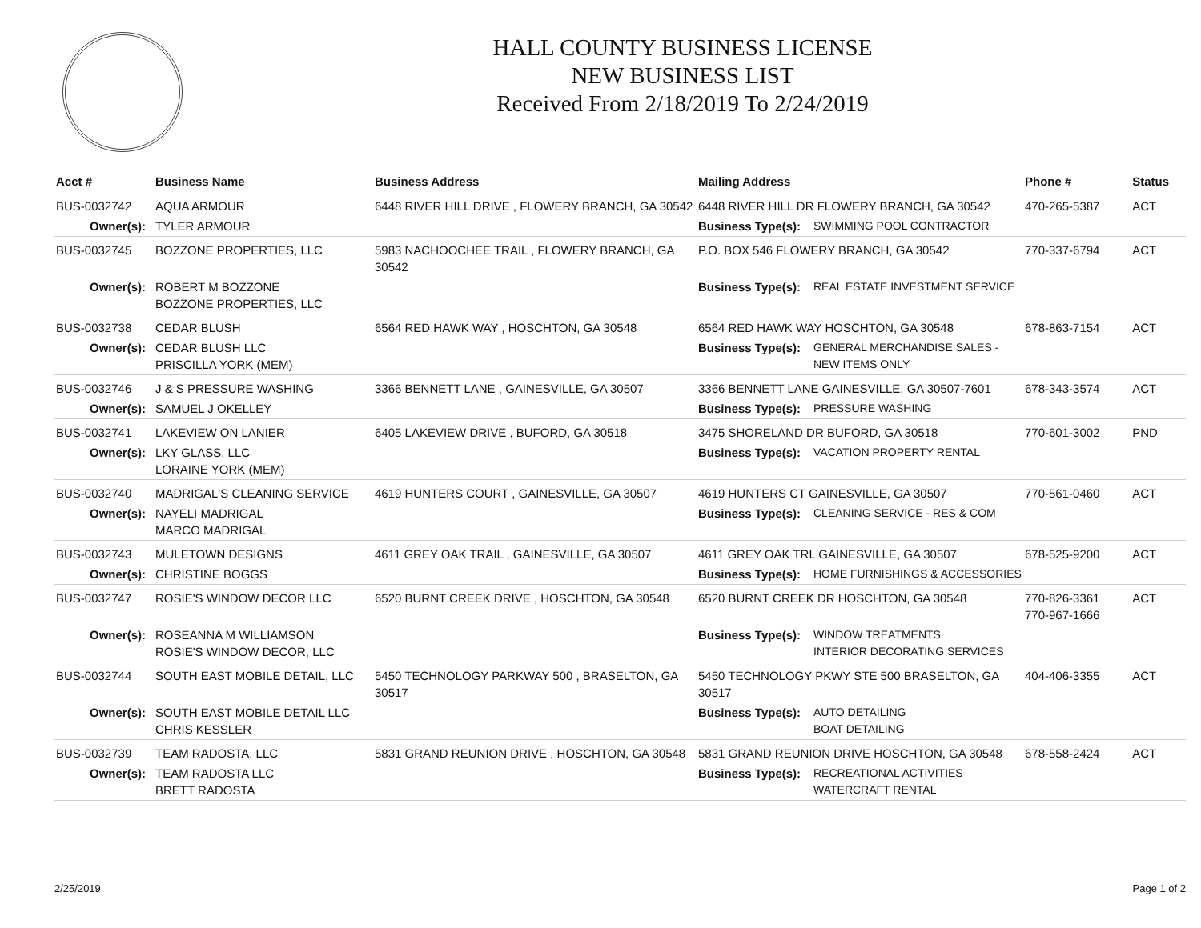HALL COUNTY BUSINESS LICENSE
NEW BUSINESS LIST
Received From 2/18/2019 To 2/24/2019
| Acct # | Business Name | Business Address | Mailing Address | | Phone # | Status |
| --- | --- | --- | --- | --- | --- | --- |
| BUS-0032742 | AQUA ARMOUR | 6448 RIVER HILL DRIVE , FLOWERY BRANCH, GA 30542 | 6448 RIVER HILL DR FLOWERY BRANCH, GA 30542 | | 470-265-5387 | ACT |
| Owner(s): | TYLER ARMOUR | | Business Type(s): | SWIMMING POOL CONTRACTOR | | |
| BUS-0032745 | BOZZONE PROPERTIES, LLC | 5983 NACHOOCHEE TRAIL , FLOWERY BRANCH, GA 30542 | P.O. BOX 546 FLOWERY BRANCH, GA 30542 | | 770-337-6794 | ACT |
| Owner(s): | ROBERT M BOZZONE BOZZONE PROPERTIES, LLC | | Business Type(s): | REAL ESTATE INVESTMENT SERVICE | | |
| BUS-0032738 | CEDAR BLUSH | 6564 RED HAWK WAY , HOSCHTON, GA 30548 | 6564 RED HAWK WAY HOSCHTON, GA 30548 | | 678-863-7154 | ACT |
| Owner(s): | CEDAR BLUSH LLC PRISCILLA YORK (MEM) | | Business Type(s): | GENERAL MERCHANDISE SALES - NEW ITEMS ONLY | | |
| BUS-0032746 | J & S PRESSURE WASHING | 3366 BENNETT LANE , GAINESVILLE, GA 30507 | 3366 BENNETT LANE GAINESVILLE, GA 30507-7601 | | 678-343-3574 | ACT |
| Owner(s): | SAMUEL J OKELLEY | | Business Type(s): | PRESSURE WASHING | | |
| BUS-0032741 | LAKEVIEW ON LANIER | 6405 LAKEVIEW DRIVE , BUFORD, GA 30518 | 3475 SHORELAND DR BUFORD, GA 30518 | | 770-601-3002 | PND |
| Owner(s): | LKY GLASS, LLC LORAINE YORK (MEM) | | Business Type(s): | VACATION PROPERTY RENTAL | | |
| BUS-0032740 | MADRIGAL'S CLEANING SERVICE | 4619 HUNTERS COURT , GAINESVILLE, GA 30507 | 4619 HUNTERS CT GAINESVILLE, GA 30507 | | 770-561-0460 | ACT |
| Owner(s): | NAYELI MADRIGAL MARCO MADRIGAL | | Business Type(s): | CLEANING SERVICE - RES & COM | | |
| BUS-0032743 | MULETOWN DESIGNS | 4611 GREY OAK TRAIL , GAINESVILLE, GA 30507 | 4611 GREY OAK TRL GAINESVILLE, GA 30507 | | 678-525-9200 | ACT |
| Owner(s): | CHRISTINE BOGGS | | Business Type(s): | HOME FURNISHINGS & ACCESSORIES | | |
| BUS-0032747 | ROSIE'S WINDOW DECOR LLC | 6520 BURNT CREEK DRIVE , HOSCHTON, GA 30548 | 6520 BURNT CREEK DR HOSCHTON, GA 30548 | | 770-826-3361 770-967-1666 | ACT |
| Owner(s): | ROSEANNA M WILLIAMSON ROSIE'S WINDOW DECOR, LLC | | Business Type(s): | WINDOW TREATMENTS INTERIOR DECORATING SERVICES | | |
| BUS-0032744 | SOUTH EAST MOBILE DETAIL, LLC | 5450 TECHNOLOGY PARKWAY 500 , BRASELTON, GA 30517 | 5450 TECHNOLOGY PKWY STE 500 BRASELTON, GA 30517 | | 404-406-3355 | ACT |
| Owner(s): | SOUTH EAST MOBILE DETAIL LLC CHRIS KESSLER | | Business Type(s): | AUTO DETAILING BOAT DETAILING | | |
| BUS-0032739 | TEAM RADOSTA, LLC | 5831 GRAND REUNION DRIVE , HOSCHTON, GA 30548 | 5831 GRAND REUNION DRIVE HOSCHTON, GA 30548 | | 678-558-2424 | ACT |
| Owner(s): | TEAM RADOSTA LLC BRETT RADOSTA | | Business Type(s): | RECREATIONAL ACTIVITIES WATERCRAFT RENTAL | | |
2/25/2019 Page 1 of 2